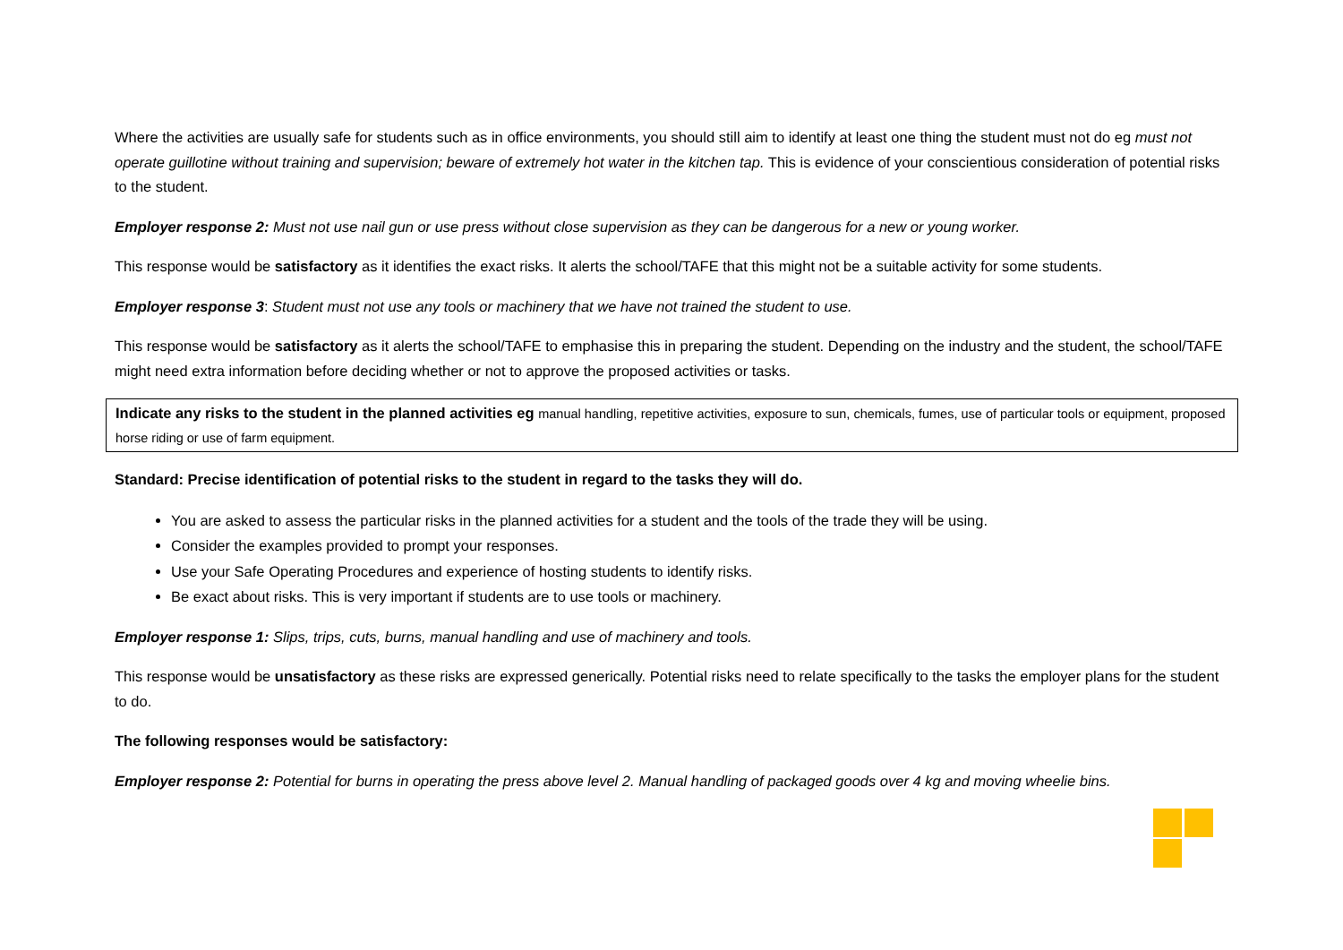Where the activities are usually safe for students such as in office environments, you should still aim to identify at least one thing the student must not do eg must not operate guillotine without training and supervision; beware of extremely hot water in the kitchen tap. This is evidence of your conscientious consideration of potential risks to the student.
Employer response 2: Must not use nail gun or use press without close supervision as they can be dangerous for a new or young worker.
This response would be satisfactory as it identifies the exact risks. It alerts the school/TAFE that this might not be a suitable activity for some students.
Employer response 3: Student must not use any tools or machinery that we have not trained the student to use.
This response would be satisfactory as it alerts the school/TAFE to emphasise this in preparing the student. Depending on the industry and the student, the school/TAFE might need extra information before deciding whether or not to approve the proposed activities or tasks.
Indicate any risks to the student in the planned activities eg manual handling, repetitive activities, exposure to sun, chemicals, fumes, use of particular tools or equipment, proposed horse riding or use of farm equipment.
Standard: Precise identification of potential risks to the student in regard to the tasks they will do.
You are asked to assess the particular risks in the planned activities for a student and the tools of the trade they will be using.
Consider the examples provided to prompt your responses.
Use your Safe Operating Procedures and experience of hosting students to identify risks.
Be exact about risks. This is very important if students are to use tools or machinery.
Employer response 1: Slips, trips, cuts, burns, manual handling and use of machinery and tools.
This response would be unsatisfactory as these risks are expressed generically. Potential risks need to relate specifically to the tasks the employer plans for the student to do.
The following responses would be satisfactory:
Employer response 2: Potential for burns in operating the press above level 2. Manual handling of packaged goods over 4 kg and moving wheelie bins.